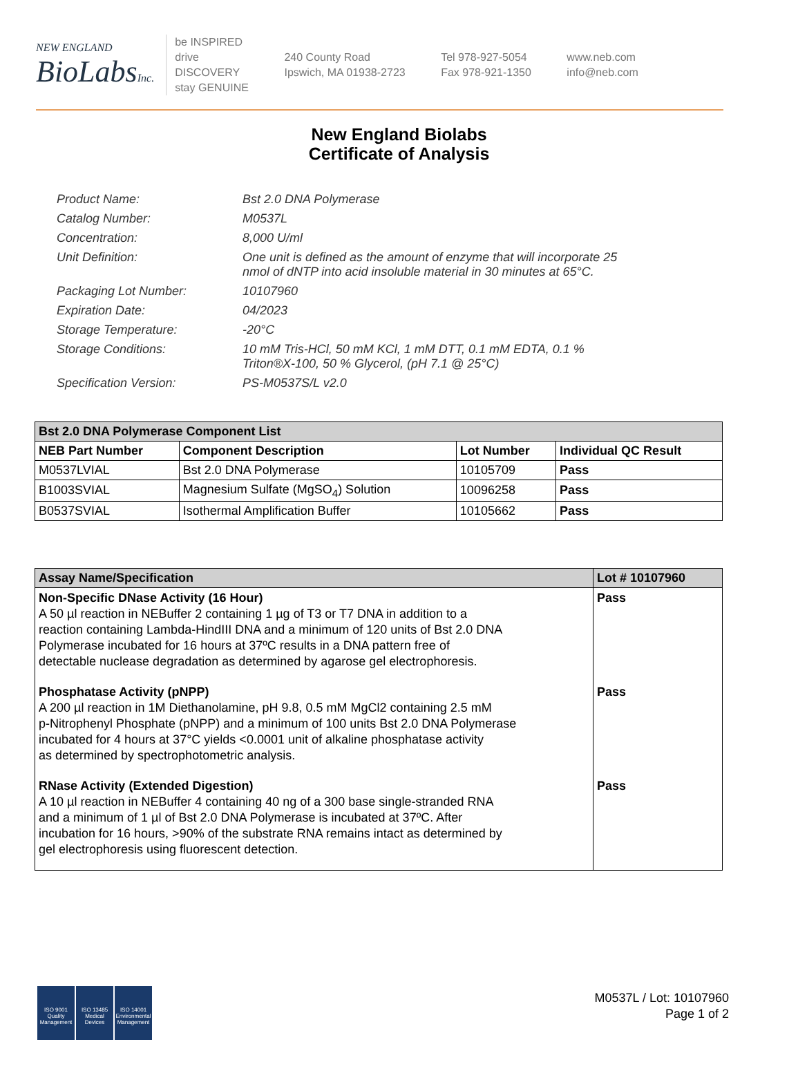NEW ENGLAND
BioLabs Inc.
be INSPIRED
drive DISCOVERY
stay GENUINE
240 County Road
Ipswich, MA 01938-2723
Tel 978-927-5054
Fax 978-921-1350
www.neb.com
info@neb.com
New England Biolabs
Certificate of Analysis
| Product Name: | Bst 2.0 DNA Polymerase |
| Catalog Number: | M0537L |
| Concentration: | 8,000 U/ml |
| Unit Definition: | One unit is defined as the amount of enzyme that will incorporate 25 nmol of dNTP into acid insoluble material in 30 minutes at 65°C. |
| Packaging Lot Number: | 10107960 |
| Expiration Date: | 04/2023 |
| Storage Temperature: | -20°C |
| Storage Conditions: | 10 mM Tris-HCl, 50 mM KCl, 1 mM DTT, 0.1 mM EDTA, 0.1 % Triton®X-100, 50 % Glycerol, (pH 7.1 @ 25°C) |
| Specification Version: | PS-M0537S/L v2.0 |
| Bst 2.0 DNA Polymerase Component List | | | |
| --- | --- | --- | --- |
| NEB Part Number | Component Description | Lot Number | Individual QC Result |
| M0537LVIAL | Bst 2.0 DNA Polymerase | 10105709 | Pass |
| B1003SVIAL | Magnesium Sulfate (MgSO<sub>4</sub>) Solution | 10096258 | Pass |
| B0537SVIAL | Isothermal Amplification Buffer | 10105662 | Pass |
| Assay Name/Specification | Lot # 10107960 |
| --- | --- |
| Non-Specific DNase Activity (16 Hour) A 50 µl reaction in NEBuffer 2 containing 1 µg of T3 or T7 DNA in addition to a reaction containing Lambda-HindIII DNA and a minimum of 120 units of Bst 2.0 DNA Polymerase incubated for 16 hours at 37ºC results in a DNA pattern free of detectable nuclease degradation as determined by agarose gel electrophoresis. | Pass |
| Phosphatase Activity (pNPP) A 200 µl reaction in 1M Diethanolamine, pH 9.8, 0.5 mM MgCl2 containing 2.5 mM p-Nitrophenyl Phosphate (pNPP) and a minimum of 100 units Bst 2.0 DNA Polymerase incubated for 4 hours at 37°C yields <0.0001 unit of alkaline phosphatase activity as determined by spectrophotometric analysis. | Pass |
| RNase Activity (Extended Digestion) A 10 µl reaction in NEBuffer 4 containing 40 ng of a 300 base single-stranded RNA and a minimum of 1 µl of Bst 2.0 DNA Polymerase is incubated at 37ºC. After incubation for 16 hours, >90% of the substrate RNA remains intact as determined by gel electrophoresis using fluorescent detection. | Pass |
ISO 9001 Quality Management
ISO 13485 Medical Devices
ISO 14001 Environmental Management
M0537L / Lot: 10107960
Page 1 of 2